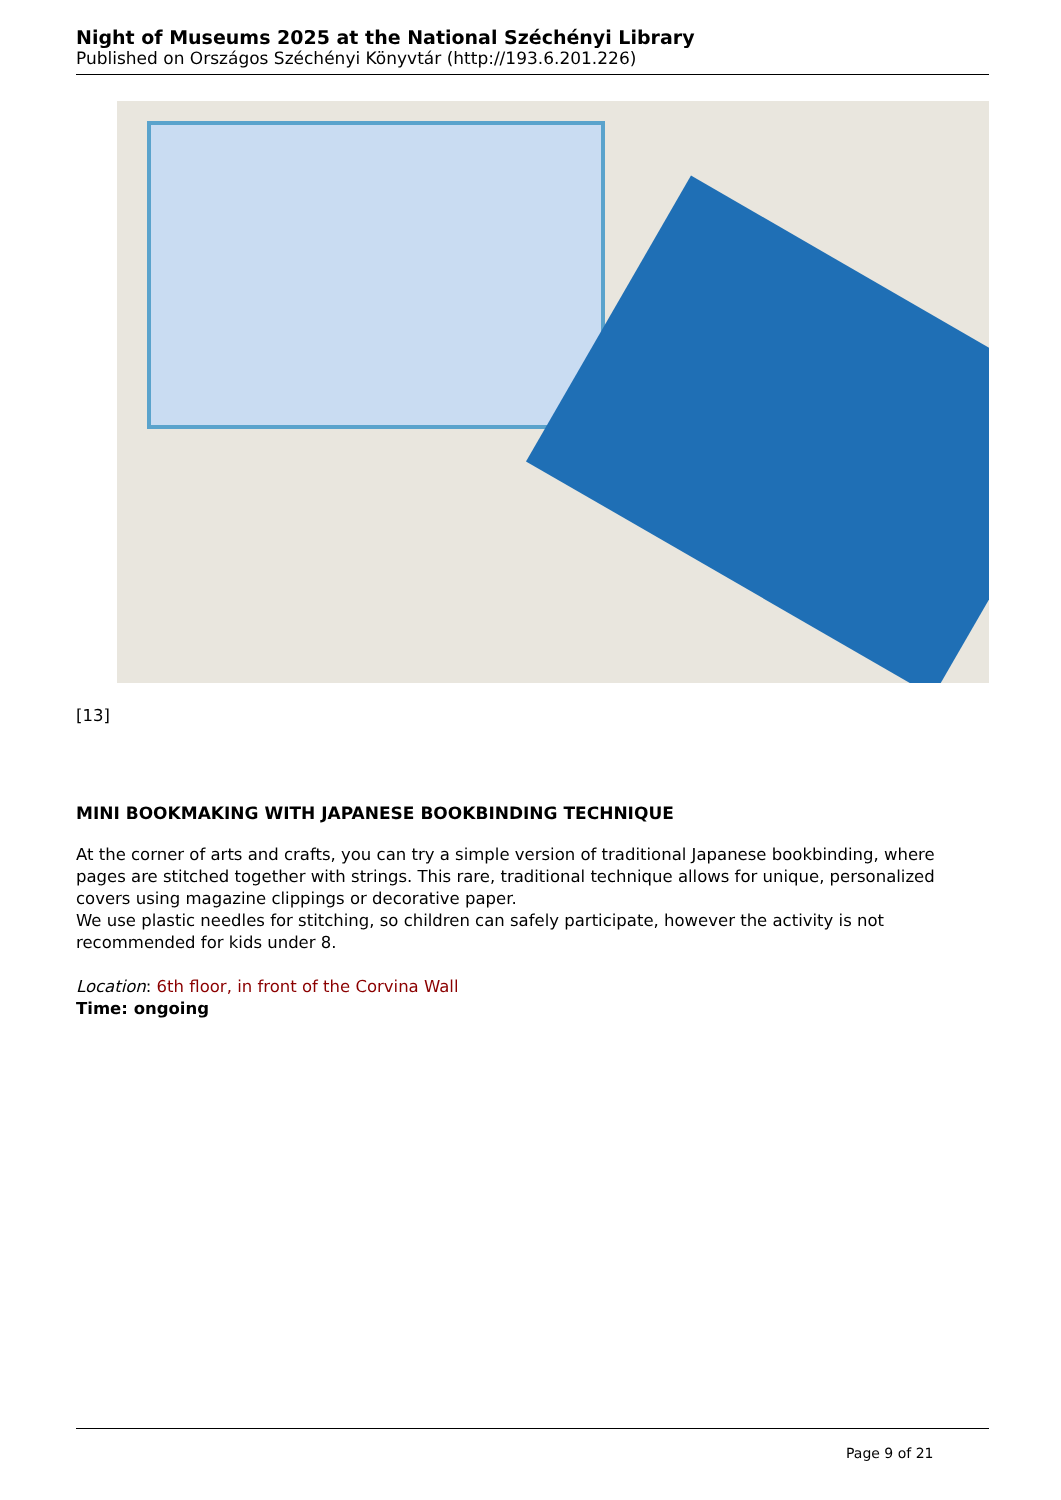Night of Museums 2025 at the National Széchényi Library
Published on Országos Széchényi Könyvtár (http://193.6.201.226)
[13]
MINI BOOKMAKING WITH JAPANESE BOOKBINDING TECHNIQUE
At the corner of arts and crafts, you can try a simple version of traditional Japanese bookbinding, where pages are stitched together with strings. This rare, traditional technique allows for unique, personalized covers using magazine clippings or decorative paper.
We use plastic needles for stitching, so children can safely participate, however the activity is not recommended for kids under 8.
Location: 6th floor, in front of the Corvina Wall
Time: ongoing
Page 9 of 21